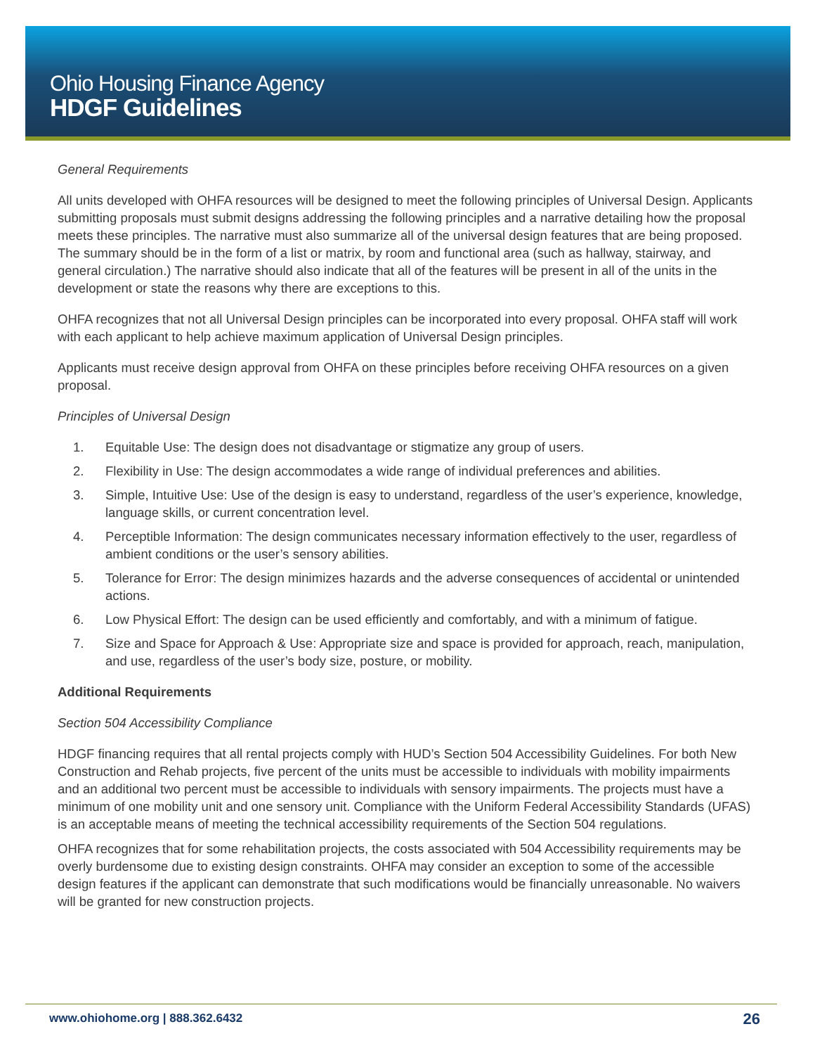Ohio Housing Finance Agency
HDGF Guidelines
General Requirements
All units developed with OHFA resources will be designed to meet the following principles of Universal Design. Applicants submitting proposals must submit designs addressing the following principles and a narrative detailing how the proposal meets these principles. The narrative must also summarize all of the universal design features that are being proposed. The summary should be in the form of a list or matrix, by room and functional area (such as hallway, stairway, and general circulation.) The narrative should also indicate that all of the features will be present in all of the units in the development or state the reasons why there are exceptions to this.
OHFA recognizes that not all Universal Design principles can be incorporated into every proposal. OHFA staff will work with each applicant to help achieve maximum application of Universal Design principles.
Applicants must receive design approval from OHFA on these principles before receiving OHFA resources on a given proposal.
Principles of Universal Design
1. Equitable Use: The design does not disadvantage or stigmatize any group of users.
2. Flexibility in Use: The design accommodates a wide range of individual preferences and abilities.
3. Simple, Intuitive Use: Use of the design is easy to understand, regardless of the user’s experience, knowledge, language skills, or current concentration level.
4. Perceptible Information: The design communicates necessary information effectively to the user, regardless of ambient conditions or the user’s sensory abilities.
5. Tolerance for Error: The design minimizes hazards and the adverse consequences of accidental or unintended actions.
6. Low Physical Effort: The design can be used efficiently and comfortably, and with a minimum of fatigue.
7. Size and Space for Approach & Use: Appropriate size and space is provided for approach, reach, manipulation, and use, regardless of the user’s body size, posture, or mobility.
Additional Requirements
Section 504 Accessibility Compliance
HDGF financing requires that all rental projects comply with HUD’s Section 504 Accessibility Guidelines. For both New Construction and Rehab projects, five percent of the units must be accessible to individuals with mobility impairments and an additional two percent must be accessible to individuals with sensory impairments. The projects must have a minimum of one mobility unit and one sensory unit. Compliance with the Uniform Federal Accessibility Standards (UFAS) is an acceptable means of meeting the technical accessibility requirements of the Section 504 regulations.
OHFA recognizes that for some rehabilitation projects, the costs associated with 504 Accessibility requirements may be overly burdensome due to existing design constraints. OHFA may consider an exception to some of the accessible design features if the applicant can demonstrate that such modifications would be financially unreasonable. No waivers will be granted for new construction projects.
www.ohiohome.org | 888.362.6432
26